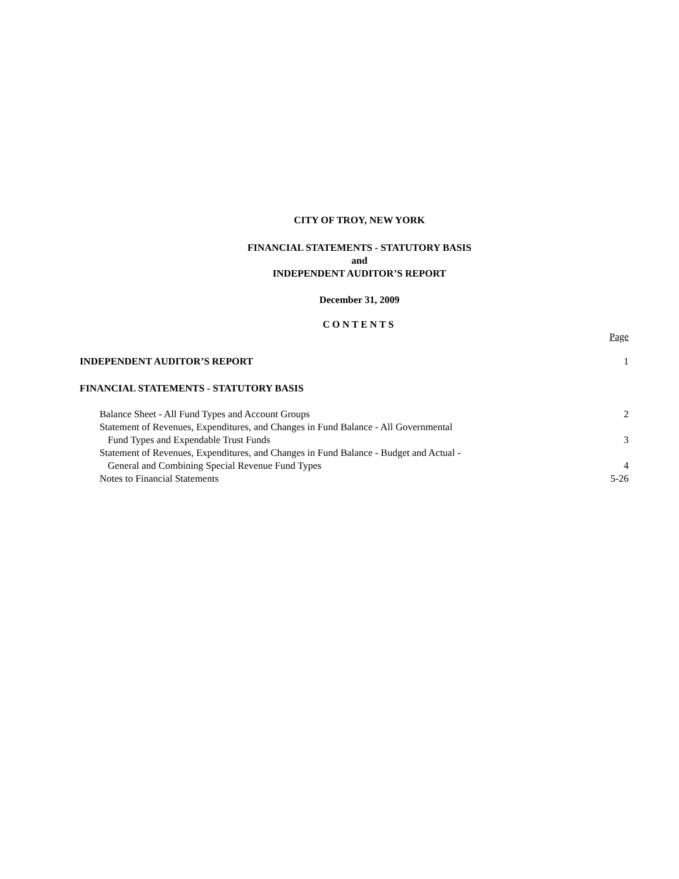CITY OF TROY, NEW YORK
FINANCIAL STATEMENTS - STATUTORY BASIS
and
INDEPENDENT AUDITOR’S REPORT
December 31, 2009
CONTENTS
Page
INDEPENDENT AUDITOR’S REPORT 1
FINANCIAL STATEMENTS - STATUTORY BASIS
Balance Sheet - All Fund Types and Account Groups 2
Statement of Revenues, Expenditures, and Changes in Fund Balance - All Governmental
Fund Types and Expendable Trust Funds 3
Statement of Revenues, Expenditures, and Changes in Fund Balance - Budget and Actual -
General and Combining Special Revenue Fund Types 4
Notes to Financial Statements 5-26